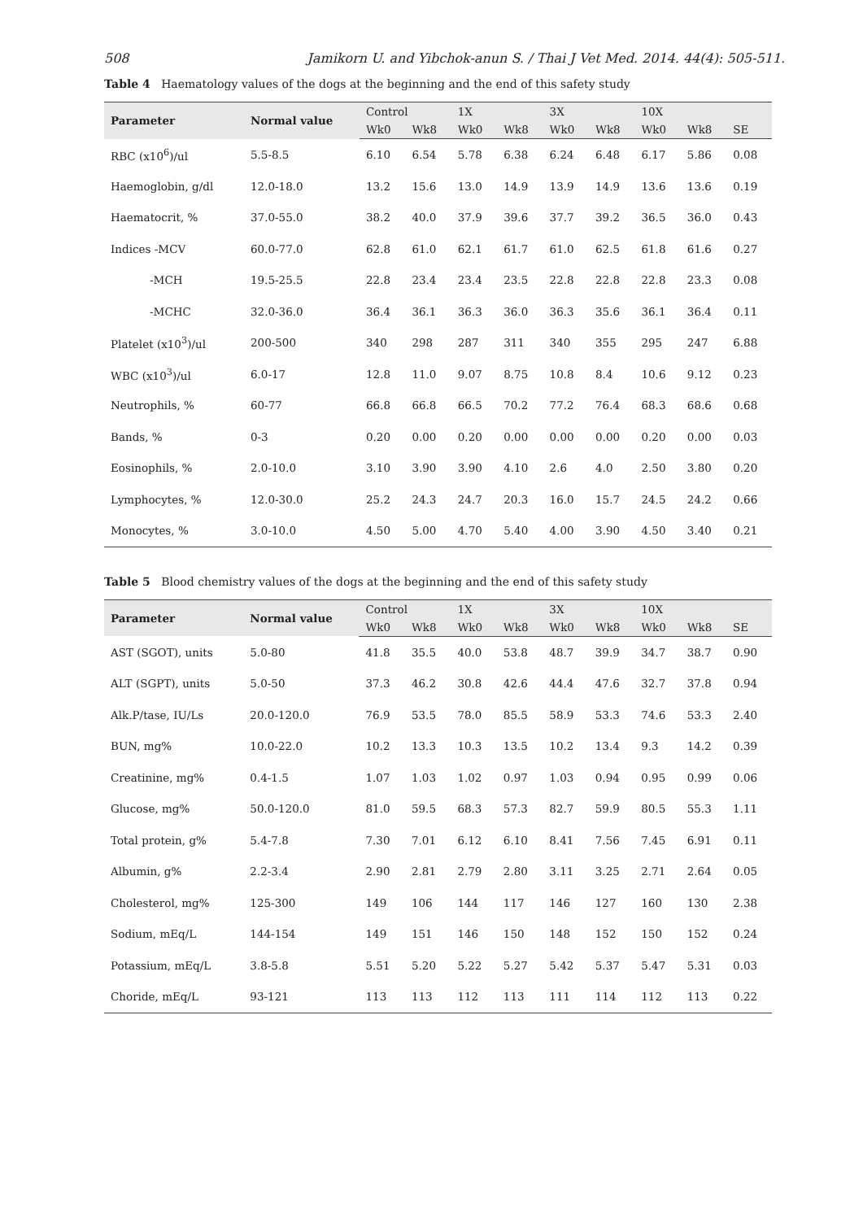508 Jamikorn U. and Yibchok-anun S. / Thai J Vet Med. 2014. 44(4): 505-511.
Table 4 Haematology values of the dogs at the beginning and the end of this safety study
| Parameter | Normal value | Control | | 1X | | 3X | | 10X | | |
| --- | --- | --- | --- | --- | --- | --- | --- | --- | --- | --- |
| | | Wk0 | Wk8 | Wk0 | Wk8 | Wk0 | Wk8 | Wk0 | Wk8 | SE |
| RBC (x10<sup>6</sup>)/ul | 5.5-8.5 | 6.10 | 6.54 | 5.78 | 6.38 | 6.24 | 6.48 | 6.17 | 5.86 | 0.08 |
| Haemoglobin, g/dl | 12.0-18.0 | 13.2 | 15.6 | 13.0 | 14.9 | 13.9 | 14.9 | 13.6 | 13.6 | 0.19 |
| Haematocrit, % | 37.0-55.0 | 38.2 | 40.0 | 37.9 | 39.6 | 37.7 | 39.2 | 36.5 | 36.0 | 0.43 |
| Indices -MCV | 60.0-77.0 | 62.8 | 61.0 | 62.1 | 61.7 | 61.0 | 62.5 | 61.8 | 61.6 | 0.27 |
| -MCH | 19.5-25.5 | 22.8 | 23.4 | 23.4 | 23.5 | 22.8 | 22.8 | 22.8 | 23.3 | 0.08 |
| -MCHC | 32.0-36.0 | 36.4 | 36.1 | 36.3 | 36.0 | 36.3 | 35.6 | 36.1 | 36.4 | 0.11 |
| Platelet (x10<sup>3</sup>)/ul | 200-500 | 340 | 298 | 287 | 311 | 340 | 355 | 295 | 247 | 6.88 |
| WBC (x10<sup>3</sup>)/ul | 6.0-17 | 12.8 | 11.0 | 9.07 | 8.75 | 10.8 | 8.4 | 10.6 | 9.12 | 0.23 |
| Neutrophils, % | 60-77 | 66.8 | 66.8 | 66.5 | 70.2 | 77.2 | 76.4 | 68.3 | 68.6 | 0.68 |
| Bands, % | 0-3 | 0.20 | 0.00 | 0.20 | 0.00 | 0.00 | 0.00 | 0.20 | 0.00 | 0.03 |
| Eosinophils, % | 2.0-10.0 | 3.10 | 3.90 | 3.90 | 4.10 | 2.6 | 4.0 | 2.50 | 3.80 | 0.20 |
| Lymphocytes, % | 12.0-30.0 | 25.2 | 24.3 | 24.7 | 20.3 | 16.0 | 15.7 | 24.5 | 24.2 | 0.66 |
| Monocytes, % | 3.0-10.0 | 4.50 | 5.00 | 4.70 | 5.40 | 4.00 | 3.90 | 4.50 | 3.40 | 0.21 |
Table 5 Blood chemistry values of the dogs at the beginning and the end of this safety study
| Parameter | Normal value | Control | | 1X | | 3X | | 10X | | |
| --- | --- | --- | --- | --- | --- | --- | --- | --- | --- | --- |
| | | Wk0 | Wk8 | Wk0 | Wk8 | Wk0 | Wk8 | Wk0 | Wk8 | SE |
| AST (SGOT), units | 5.0-80 | 41.8 | 35.5 | 40.0 | 53.8 | 48.7 | 39.9 | 34.7 | 38.7 | 0.90 |
| ALT (SGPT), units | 5.0-50 | 37.3 | 46.2 | 30.8 | 42.6 | 44.4 | 47.6 | 32.7 | 37.8 | 0.94 |
| Alk.P/tase, IU/Ls | 20.0-120.0 | 76.9 | 53.5 | 78.0 | 85.5 | 58.9 | 53.3 | 74.6 | 53.3 | 2.40 |
| BUN, mg% | 10.0-22.0 | 10.2 | 13.3 | 10.3 | 13.5 | 10.2 | 13.4 | 9.3 | 14.2 | 0.39 |
| Creatinine, mg% | 0.4-1.5 | 1.07 | 1.03 | 1.02 | 0.97 | 1.03 | 0.94 | 0.95 | 0.99 | 0.06 |
| Glucose, mg% | 50.0-120.0 | 81.0 | 59.5 | 68.3 | 57.3 | 82.7 | 59.9 | 80.5 | 55.3 | 1.11 |
| Total protein, g% | 5.4-7.8 | 7.30 | 7.01 | 6.12 | 6.10 | 8.41 | 7.56 | 7.45 | 6.91 | 0.11 |
| Albumin, g% | 2.2-3.4 | 2.90 | 2.81 | 2.79 | 2.80 | 3.11 | 3.25 | 2.71 | 2.64 | 0.05 |
| Cholesterol, mg% | 125-300 | 149 | 106 | 144 | 117 | 146 | 127 | 160 | 130 | 2.38 |
| Sodium, mEq/L | 144-154 | 149 | 151 | 146 | 150 | 148 | 152 | 150 | 152 | 0.24 |
| Potassium, mEq/L | 3.8-5.8 | 5.51 | 5.20 | 5.22 | 5.27 | 5.42 | 5.37 | 5.47 | 5.31 | 0.03 |
| Choride, mEq/L | 93-121 | 113 | 113 | 112 | 113 | 111 | 114 | 112 | 113 | 0.22 |